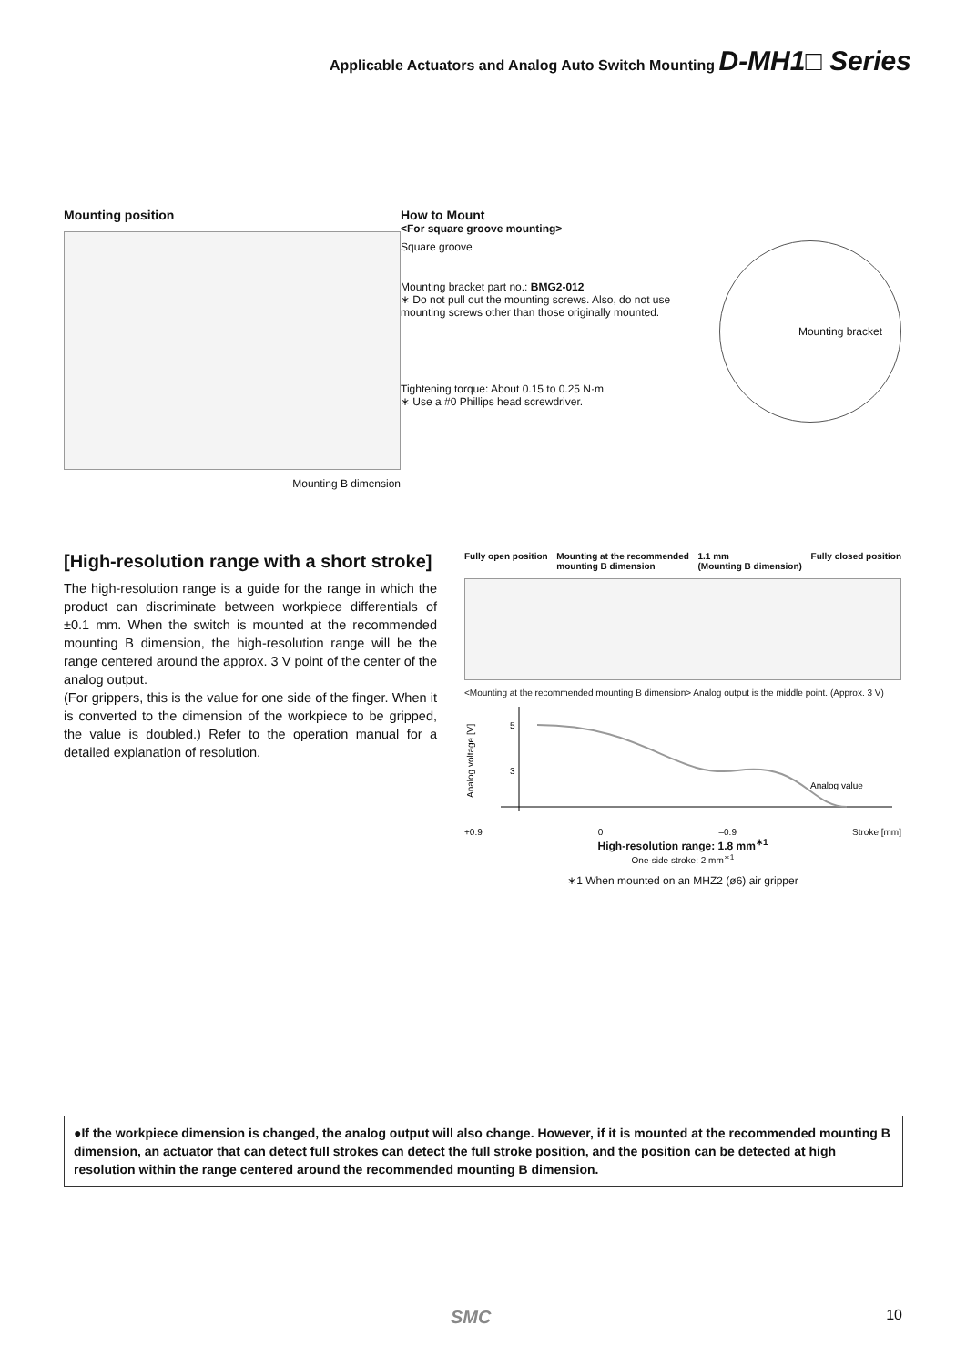Applicable Actuators and Analog Auto Switch Mounting D-MH1□ Series
Mounting position
Mounting B dimension
How to Mount
<For square groove mounting>
Square groove
Mounting bracket part no.: BMG2-012
∗ Do not pull out the mounting screws. Also, do not use mounting screws other than those originally mounted.
Tightening torque: About 0.15 to 0.25 N·m
∗ Use a #0 Phillips head screwdriver.
Mounting bracket
[High-resolution range with a short stroke]
The high-resolution range is a guide for the range in which the product can discriminate between workpiece differentials of ±0.1 mm. When the switch is mounted at the recommended mounting B dimension, the high-resolution range will be the range centered around the approx. 3 V point of the center of the analog output.
(For grippers, this is the value for one side of the finger. When it is converted to the dimension of the workpiece to be gripped, the value is doubled.) Refer to the operation manual for a detailed explanation of resolution.
Fully open position Mounting at the recommended
mounting B dimension 1.1 mm
(Mounting B dimension) Fully closed position
<Mounting at the recommended mounting B dimension> Analog output is the middle point. (Approx. 3 V)
5
3
Analog voltage [V]
Analog value
+0.9 0 –0.9 Stroke [mm]
High-resolution range: 1.8 mm<sup>∗1</sup>
One-side stroke: 2 mm<sup>∗1</sup>
∗1 When mounted on an MHZ2 (ø6) air gripper
●If the workpiece dimension is changed, the analog output will also change. However, if it is mounted at the recommended mounting B dimension, an actuator that can detect full strokes can detect the full stroke position, and the position can be detected at high resolution within the range centered around the recommended mounting B dimension.
SMC 10